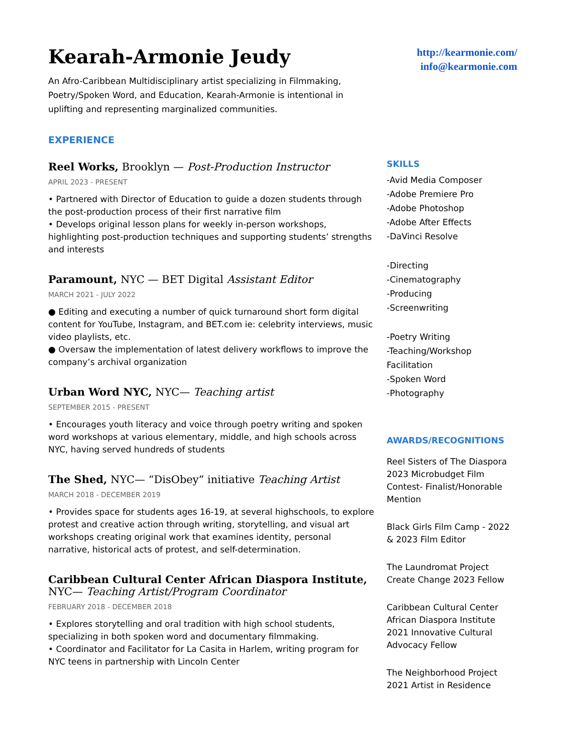Kearah-Armonie Jeudy
An Afro-Caribbean Multidisciplinary artist specializing in Filmmaking, Poetry/Spoken Word, and Education, Kearah-Armonie is intentional in uplifting and representing marginalized communities.
EXPERIENCE
Reel Works, Brooklyn — Post-Production Instructor
APRIL 2023 - PRESENT
• Partnered with Director of Education to guide a dozen students through the post-production process of their first narrative film
• Develops original lesson plans for weekly in-person workshops, highlighting post-production techniques and supporting students’ strengths and interests
Paramount, NYC — BET Digital Assistant Editor
MARCH 2021 - JULY 2022
● Editing and executing a number of quick turnaround short form digital content for YouTube, Instagram, and BET.com ie: celebrity interviews, music video playlists, etc.
● Oversaw the implementation of latest delivery workflows to improve the company’s archival organization
Urban Word NYC, NYC— Teaching artist
SEPTEMBER 2015 - PRESENT
• Encourages youth literacy and voice through poetry writing and spoken word workshops at various elementary, middle, and high schools across NYC, having served hundreds of students
The Shed, NYC— “DisObey” initiative Teaching Artist
MARCH 2018 - DECEMBER 2019
• Provides space for students ages 16-19, at several highschools, to explore protest and creative action through writing, storytelling, and visual art workshops creating original work that examines identity, personal narrative, historical acts of protest, and self-determination.
Caribbean Cultural Center African Diaspora Institute,
NYC— Teaching Artist/Program Coordinator
FEBRUARY 2018 - DECEMBER 2018
• Explores storytelling and oral tradition with high school students, specializing in both spoken word and documentary filmmaking.
• Coordinator and Facilitator for La Casita in Harlem, writing program for NYC teens in partnership with Lincoln Center
http://kearmonie.com/
info@kearmonie.com
SKILLS
-Avid Media Composer
-Adobe Premiere Pro
-Adobe Photoshop
-Adobe After Effects
-DaVinci Resolve
-Directing
-Cinematography
-Producing
-Screenwriting
-Poetry Writing
-Teaching/Workshop Facilitation
-Spoken Word
-Photography
AWARDS/RECOGNITIONS
Reel Sisters of The Diaspora 2023 Microbudget Film Contest- Finalist/Honorable Mention
Black Girls Film Camp - 2022 & 2023 Film Editor
The Laundromat Project Create Change 2023 Fellow
Caribbean Cultural Center African Diaspora Institute 2021 Innovative Cultural Advocacy Fellow
The Neighborhood Project 2021 Artist in Residence